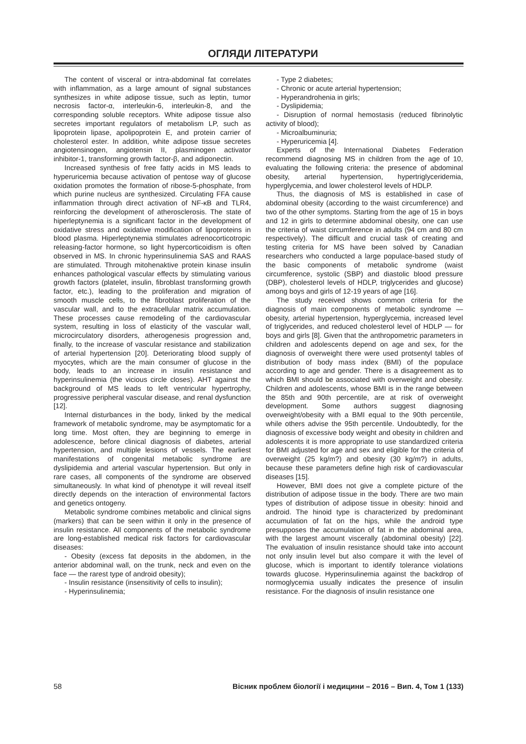ОГЛЯДИ ЛІТЕРАТУРИ
The content of visceral or intra-abdominal fat correlates with inflammation, as a large amount of signal substances synthesizes in white adipose tissue, such as leptin, tumor necrosis factor-α, interleukin-6, interleukin-8, and the corresponding soluble receptors. White adipose tissue also secretes important regulators of metabolism LP, such as lipoprotein lipase, apolipoprotein E, and protein carrier of cholesterol ester. In addition, white adipose tissue secretes angiotensinogen, angiotensin II, plasminogen activator inhibitor-1, transforming growth factor-β, and adiponectin.
Increased synthesis of free fatty acids in MS leads to hyperuricemia because activation of pentose way of glucose oxidation promotes the formation of ribose-5-phosphate, from which purine nucleus are synthesized. Circulating FFA cause inflammation through direct activation of NF-κB and TLR4, reinforcing the development of atherosclerosis. The state of hiperleptynemia is a significant factor in the development of oxidative stress and oxidative modification of lipoproteins in blood plasma. Hiperleptynemia stimulates adrenocorticotropic releasing-factor hormone, so light hypercorticoidism is often observed in MS. In chronic hyperinsulinemia SAS and RAAS are stimulated. Through mitohenaktive protein kinase insulin enhances pathological vascular effects by stimulating various growth factors (platelet, insulin, fibroblast transforming growth factor, etc.), leading to the proliferation and migration of smooth muscle cells, to the fibroblast proliferation of the vascular wall, and to the extracellular matrix accumulation. These processes cause remodeling of the cardiovascular system, resulting in loss of elasticity of the vascular wall, microcirculatory disorders, atherogenesis progression and, finally, to the increase of vascular resistance and stabilization of arterial hypertension [20]. Deteriorating blood supply of myocytes, which are the main consumer of glucose in the body, leads to an increase in insulin resistance and hyperinsulinemia (the vicious circle closes). AHT against the background of MS leads to left ventricular hypertrophy, progressive peripheral vascular disease, and renal dysfunction [12].
Internal disturbances in the body, linked by the medical framework of metabolic syndrome, may be asymptomatic for a long time. Most often, they are beginning to emerge in adolescence, before clinical diagnosis of diabetes, arterial hypertension, and multiple lesions of vessels. The earliest manifestations of congenital metabolic syndrome are dyslipidemia and arterial vascular hypertension. But only in rare cases, all components of the syndrome are observed simultaneously. In what kind of phenotype it will reveal itself directly depends on the interaction of environmental factors and genetics ontogeny.
Metabolic syndrome combines metabolic and clinical signs (markers) that can be seen within it only in the presence of insulin resistance. All components of the metabolic syndrome are long-established medical risk factors for cardiovascular diseases:
- Obesity (excess fat deposits in the abdomen, in the anterior abdominal wall, on the trunk, neck and even on the face — the rarest type of android obesity);
- Insulin resistance (insensitivity of cells to insulin);
- Hyperinsulinemia;
- Type 2 diabetes;
- Chronic or acute arterial hypertension;
- Hyperandrohenia in girls;
- Dyslipidemia;
- Disruption of normal hemostasis (reduced fibrinolytic activity of blood);
- Microalbuminuria;
- Hyperuricemia [4].
Experts of the International Diabetes Federation recommend diagnosing MS in children from the age of 10, evaluating the following criteria: the presence of abdominal obesity, arterial hypertension, hypertriglyceridemia, hyperglycemia, and lower cholesterol levels of HDLP.
Thus, the diagnosis of MS is established in case of abdominal obesity (according to the waist circumference) and two of the other symptoms. Starting from the age of 15 in boys and 12 in girls to determine abdominal obesity, one can use the criteria of waist circumference in adults (94 cm and 80 cm respectively). The difficult and crucial task of creating and testing criteria for MS have been solved by Canadian researchers who conducted a large populace-based study of the basic components of metabolic syndrome (waist circumference, systolic (SBP) and diastolic blood pressure (DBP), cholesterol levels of HDLP, triglycerides and glucose) among boys and girls of 12-19 years of age [16].
The study received shows common criteria for the diagnosis of main components of metabolic syndrome — obesity, arterial hypertension, hyperglycemia, increased level of triglycerides, and reduced cholesterol level of HDLP — for boys and girls [8]. Given that the anthropometric parameters in children and adolescents depend on age and sex, for the diagnosis of overweight there were used protsentyl tables of distribution of body mass index (BMI) of the populace according to age and gender. There is a disagreement as to which BMI should be associated with overweight and obesity. Children and adolescents, whose BMI is in the range between the 85th and 90th percentile, are at risk of overweight development. Some authors suggest diagnosing overweight/obesity with a BMI equal to the 90th percentile, while others advise the 95th percentile. Undoubtedly, for the diagnosis of excessive body weight and obesity in children and adolescents it is more appropriate to use standardized criteria for BMI adjusted for age and sex and eligible for the criteria of overweight (25 kg/m?) and obesity (30 kg/m?) in adults, because these parameters define high risk of cardiovascular diseases [15].
However, BMI does not give a complete picture of the distribution of adipose tissue in the body. There are two main types of distribution of adipose tissue in obesity: hinoid and android. The hinoid type is characterized by predominant accumulation of fat on the hips, while the android type presupposes the accumulation of fat in the abdominal area, with the largest amount viscerally (abdominal obesity) [22]. The evaluation of insulin resistance should take into account not only insulin level but also compare it with the level of glucose, which is important to identify tolerance violations towards glucose. Hyperinsulinemia against the backdrop of normoglycemia usually indicates the presence of insulin resistance. For the diagnosis of insulin resistance one
58 Вісник проблем біології і медицини – 2016 – Вип. 4, Том 1 (133)